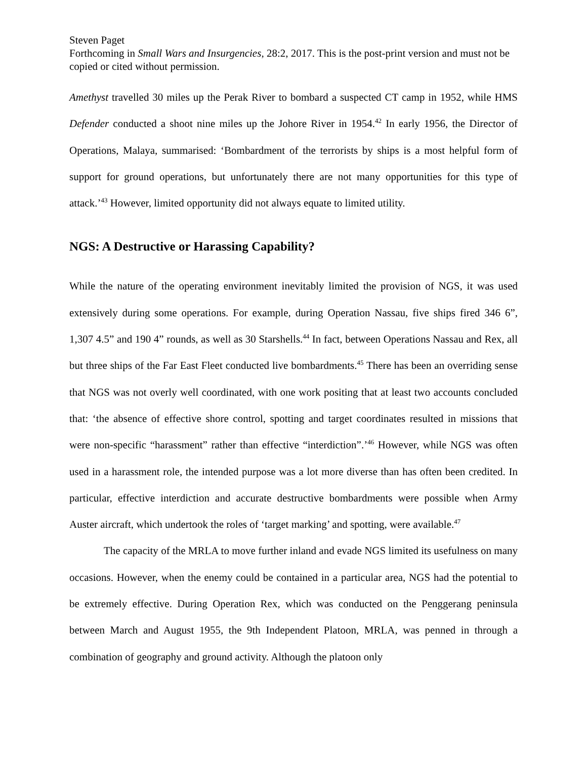Steven Paget
Forthcoming in Small Wars and Insurgencies, 28:2, 2017. This is the post-print version and must not be copied or cited without permission.
Amethyst travelled 30 miles up the Perak River to bombard a suspected CT camp in 1952, while HMS Defender conducted a shoot nine miles up the Johore River in 1954.<sup>42</sup> In early 1956, the Director of Operations, Malaya, summarised: ‘Bombardment of the terrorists by ships is a most helpful form of support for ground operations, but unfortunately there are not many opportunities for this type of attack.’<sup>43</sup> However, limited opportunity did not always equate to limited utility.
NGS: A Destructive or Harassing Capability?
While the nature of the operating environment inevitably limited the provision of NGS, it was used extensively during some operations. For example, during Operation Nassau, five ships fired 346 6”, 1,307 4.5” and 190 4” rounds, as well as 30 Starshells.<sup>44</sup> In fact, between Operations Nassau and Rex, all but three ships of the Far East Fleet conducted live bombardments.<sup>45</sup> There has been an overriding sense that NGS was not overly well coordinated, with one work positing that at least two accounts concluded that: ‘the absence of effective shore control, spotting and target coordinates resulted in missions that were non-specific “harassment” rather than effective “interdiction”.’<sup>46</sup> However, while NGS was often used in a harassment role, the intended purpose was a lot more diverse than has often been credited. In particular, effective interdiction and accurate destructive bombardments were possible when Army Auster aircraft, which undertook the roles of ‘target marking’ and spotting, were available.<sup>47</sup>
The capacity of the MRLA to move further inland and evade NGS limited its usefulness on many occasions. However, when the enemy could be contained in a particular area, NGS had the potential to be extremely effective. During Operation Rex, which was conducted on the Penggerang peninsula between March and August 1955, the 9th Independent Platoon, MRLA, was penned in through a combination of geography and ground activity. Although the platoon only